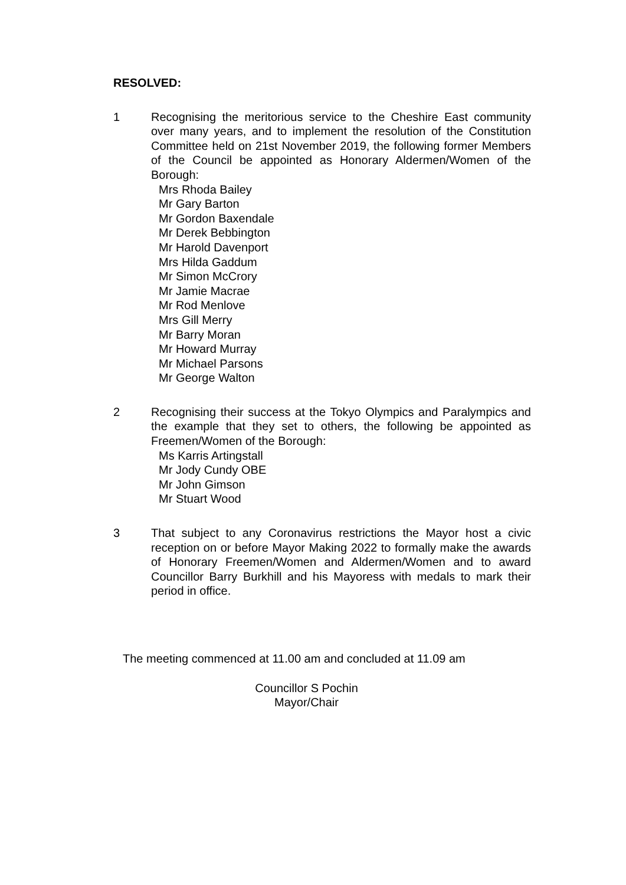RESOLVED:
1 Recognising the meritorious service to the Cheshire East community over many years, and to implement the resolution of the Constitution Committee held on 21st November 2019, the following former Members of the Council be appointed as Honorary Aldermen/Women of the Borough:
Mrs Rhoda Bailey
Mr Gary Barton
Mr Gordon Baxendale
Mr Derek Bebbington
Mr Harold Davenport
Mrs Hilda Gaddum
Mr Simon McCrory
Mr Jamie Macrae
Mr Rod Menlove
Mrs Gill Merry
Mr Barry Moran
Mr Howard Murray
Mr Michael Parsons
Mr George Walton
2 Recognising their success at the Tokyo Olympics and Paralympics and the example that they set to others, the following be appointed as Freemen/Women of the Borough:
Ms Karris Artingstall
Mr Jody Cundy OBE
Mr John Gimson
Mr Stuart Wood
3 That subject to any Coronavirus restrictions the Mayor host a civic reception on or before Mayor Making 2022 to formally make the awards of Honorary Freemen/Women and Aldermen/Women and to award Councillor Barry Burkhill and his Mayoress with medals to mark their period in office.
The meeting commenced at 11.00 am and concluded at 11.09 am
Councillor S Pochin
Mayor/Chair